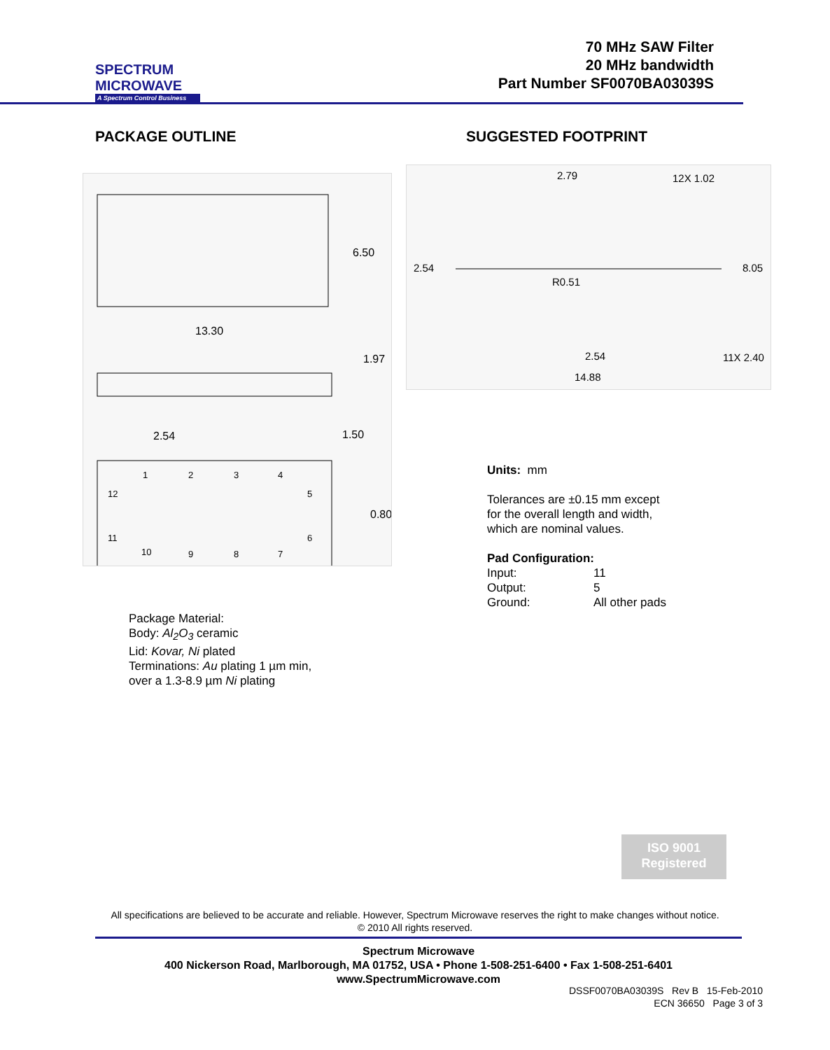SPECTRUM
MICROWAVE
A Spectrum Control Business
70 MHz SAW Filter
20 MHz bandwidth
Part Number SF0070BA03039S
PACKAGE OUTLINE
6.50
13.30
1.97
2.54
1.50
0.80
1
2
3
4
5
6
7
8
9
10
11
12
Package Material:
Body: Al<sub>2</sub>O<sub>3</sub> ceramic
Lid: Kovar, Ni plated
Terminations: Au plating 1 µm min,
over a 1.3-8.9 µm Ni plating
SUGGESTED FOOTPRINT
2.79
12X 1.02
2.54
R0.51
8.05
2.54
11X 2.40
14.88
Units: mm
Tolerances are ±0.15 mm except
for the overall length and width,
which are nominal values.
Pad Configuration:
| Input: | 11 |
| Output: | 5 |
| Ground: | All other pads |
ISO 9001
Registered
All specifications are believed to be accurate and reliable. However, Spectrum Microwave reserves the right to make changes without notice.
© 2010 All rights reserved.
Spectrum Microwave
400 Nickerson Road, Marlborough, MA 01752, USA • Phone 1-508-251-6400 • Fax 1-508-251-6401
www.SpectrumMicrowave.com
DSSF0070BA03039S Rev B 15-Feb-2010
ECN 36650 Page 3 of 3